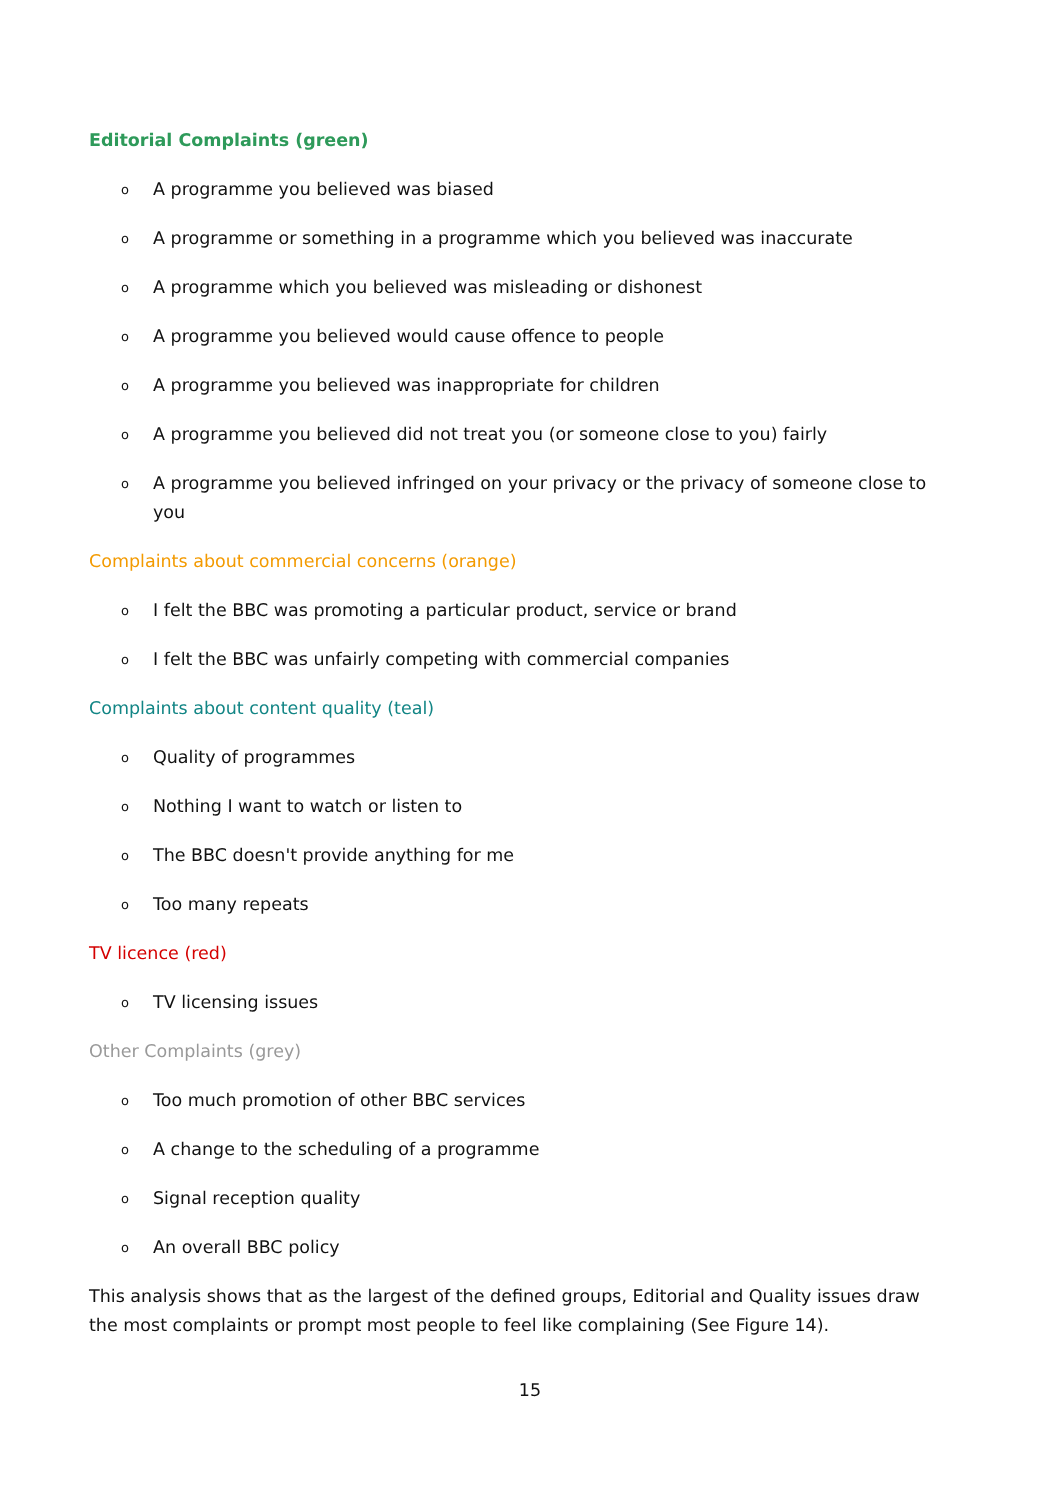Editorial Complaints (green)
o A programme you believed was biased
o A programme or something in a programme which you believed was inaccurate
o A programme which you believed was misleading or dishonest
o A programme you believed would cause offence to people
o A programme you believed was inappropriate for children
o A programme you believed did not treat you (or someone close to you) fairly
o A programme you believed infringed on your privacy or the privacy of someone close to you
Complaints about commercial concerns (orange)
o I felt the BBC was promoting a particular product, service or brand
o I felt the BBC was unfairly competing with commercial companies
Complaints about content quality (teal)
o Quality of programmes
o Nothing I want to watch or listen to
o The BBC doesn't provide anything for me
o Too many repeats
TV licence (red)
o TV licensing issues
Other Complaints (grey)
o Too much promotion of other BBC services
o A change to the scheduling of a programme
o Signal reception quality
o An overall BBC policy
This analysis shows that as the largest of the defined groups, Editorial and Quality issues draw the most complaints or prompt most people to feel like complaining (See Figure 14).
15